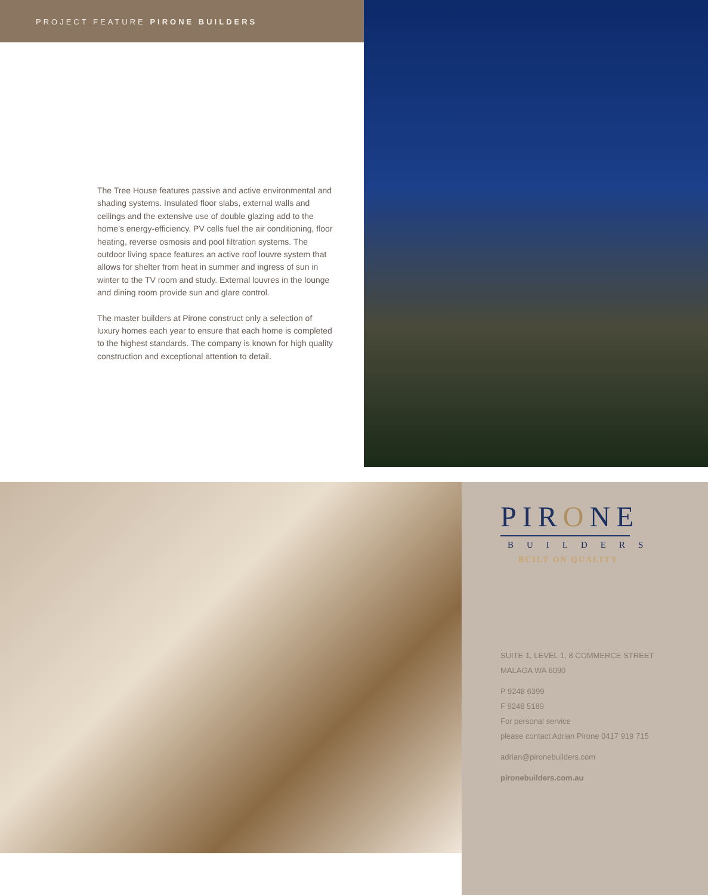PROJECT FEATURE PIRONE BUILDERS
The Tree House features passive and active environmental and shading systems. Insulated floor slabs, external walls and ceilings and the extensive use of double glazing add to the home’s energy-efficiency. PV cells fuel the air conditioning, floor heating, reverse osmosis and pool filtration systems. The outdoor living space features an active roof louvre system that allows for shelter from heat in summer and ingress of sun in winter to the TV room and study. External louvres in the lounge and dining room provide sun and glare control.
The master builders at Pirone construct only a selection of luxury homes each year to ensure that each home is completed to the highest standards. The company is known for high quality construction and exceptional attention to detail.
PIRONE
BUILDERS
BUILT ON QUALITY
SUITE 1, LEVEL 1, 8 COMMERCE STREET
MALAGA WA 6090
P 9248 6399
F 9248 5189
For personal service
please contact Adrian Pirone 0417 919 715
adrian@pironebuilders.com
pironebuilders.com.au